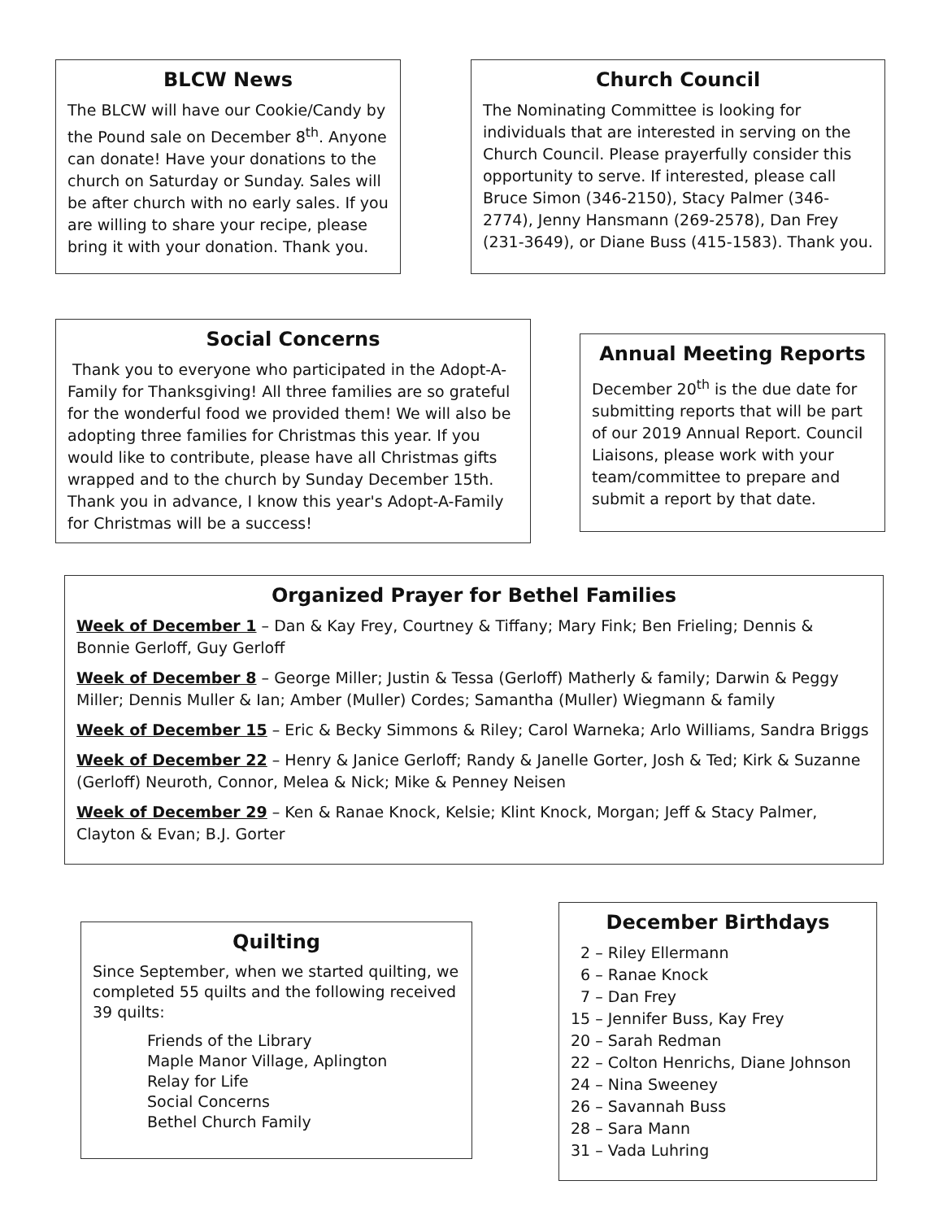BLCW News
The BLCW will have our Cookie/Candy by the Pound sale on December 8<sup>th</sup>. Anyone can donate! Have your donations to the church on Saturday or Sunday. Sales will be after church with no early sales. If you are willing to share your recipe, please bring it with your donation. Thank you.
Church Council
The Nominating Committee is looking for individuals that are interested in serving on the Church Council. Please prayerfully consider this opportunity to serve. If interested, please call Bruce Simon (346-2150), Stacy Palmer (346-2774), Jenny Hansmann (269-2578), Dan Frey (231-3649), or Diane Buss (415-1583). Thank you.
Social Concerns
Thank you to everyone who participated in the Adopt-A-Family for Thanksgiving! All three families are so grateful for the wonderful food we provided them! We will also be adopting three families for Christmas this year. If you would like to contribute, please have all Christmas gifts wrapped and to the church by Sunday December 15th. Thank you in advance, I know this year's Adopt-A-Family for Christmas will be a success!
Annual Meeting Reports
December 20<sup>th</sup> is the due date for submitting reports that will be part of our 2019 Annual Report. Council Liaisons, please work with your team/committee to prepare and submit a report by that date.
Organized Prayer for Bethel Families
Week of December 1 – Dan & Kay Frey, Courtney & Tiffany; Mary Fink; Ben Frieling; Dennis & Bonnie Gerloff, Guy Gerloff
Week of December 8 – George Miller; Justin & Tessa (Gerloff) Matherly & family; Darwin & Peggy Miller; Dennis Muller & Ian; Amber (Muller) Cordes; Samantha (Muller) Wiegmann & family
Week of December 15 – Eric & Becky Simmons & Riley; Carol Warneka; Arlo Williams, Sandra Briggs
Week of December 22 – Henry & Janice Gerloff; Randy & Janelle Gorter, Josh & Ted; Kirk & Suzanne (Gerloff) Neuroth, Connor, Melea & Nick; Mike & Penney Neisen
Week of December 29 – Ken & Ranae Knock, Kelsie; Klint Knock, Morgan; Jeff & Stacy Palmer, Clayton & Evan; B.J. Gorter
Quilting
Since September, when we started quilting, we completed 55 quilts and the following received 39 quilts:
Friends of the Library
Maple Manor Village, Aplington
Relay for Life
Social Concerns
Bethel Church Family
December Birthdays
2 – Riley Ellermann 6 – Ranae Knock 7 – Dan Frey 15 – Jennifer Buss, Kay Frey 20 – Sarah Redman 22 – Colton Henrichs, Diane Johnson 24 – Nina Sweeney 26 – Savannah Buss 28 – Sara Mann 31 – Vada Luhring